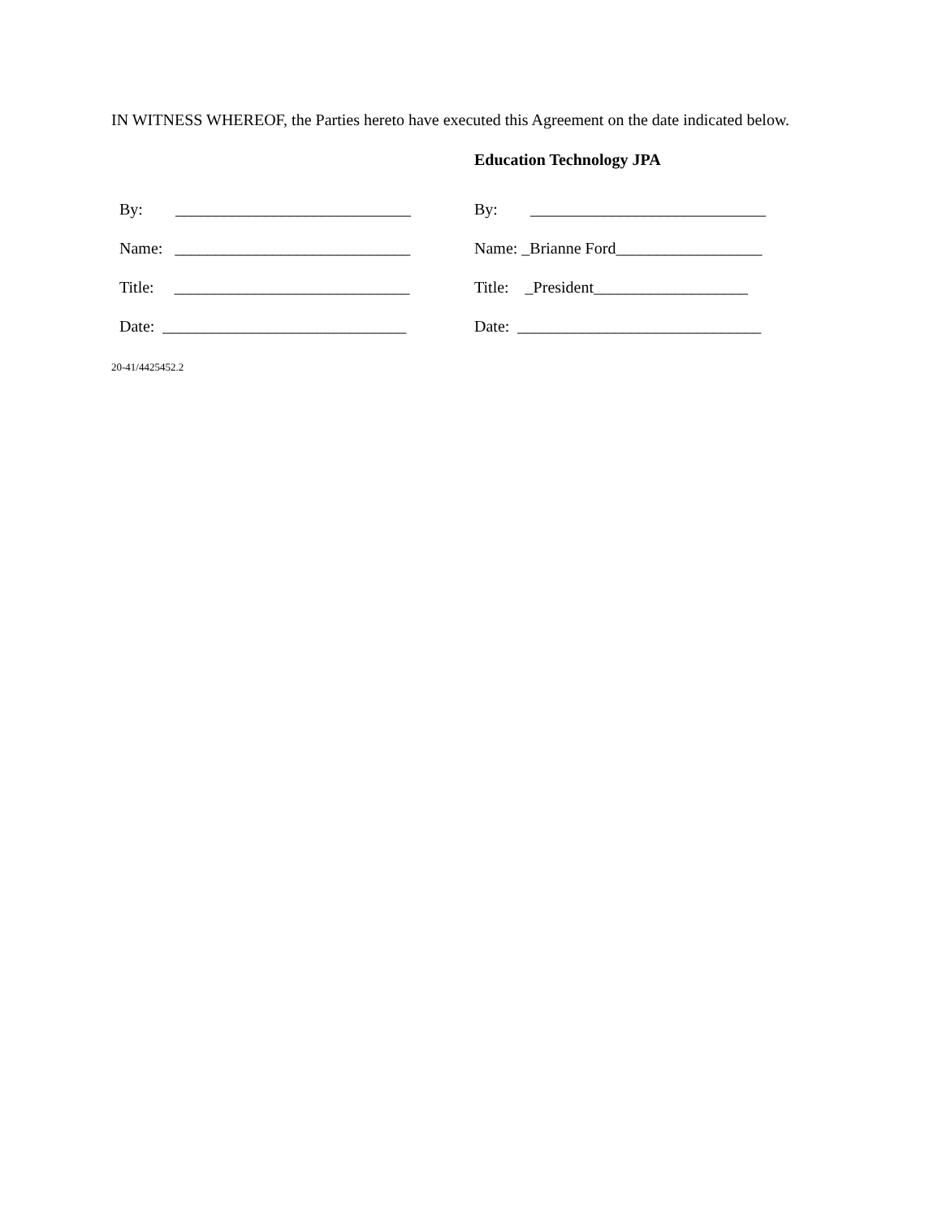IN WITNESS WHEREOF, the Parties hereto have executed this Agreement on the date indicated below.
Education Technology JPA
By: _____________________________
Name: _____________________________
Title: _____________________________
Date: ______________________________
By: _____________________________
Name: _Brianne Ford__________________
Title: _President___________________
Date: ______________________________
20-41/4425452.2